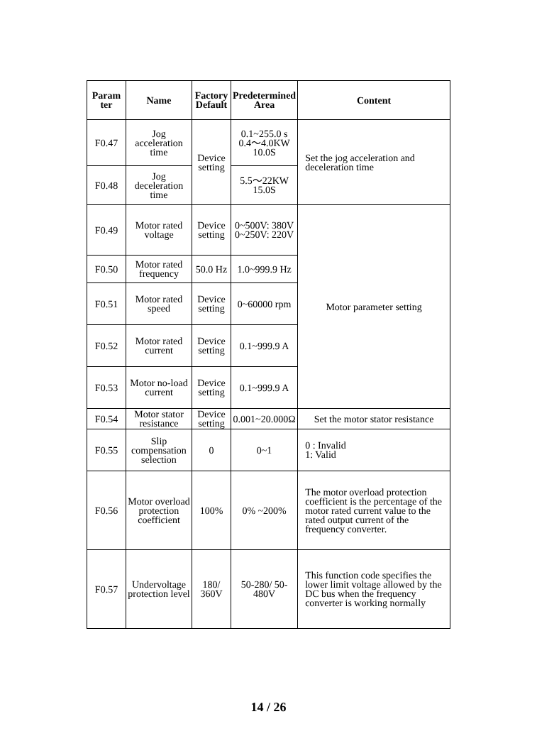| Param ter | Name | Factory Default | Predetermined Area | Content |
| --- | --- | --- | --- | --- |
| F0.47 | Jog acceleration time | Device setting | 0.1~255.0 s 0.4～4.0KW 10.0S | Set the jog acceleration and deceleration time |
| F0.48 | Jog deceleration time | | 5.5～22KW 15.0S | |
| F0.49 | Motor rated voltage | Device setting | 0~500V: 380V 0~250V: 220V | Motor parameter setting |
| F0.50 | Motor rated frequency | 50.0 Hz | 1.0~999.9 Hz | |
| F0.51 | Motor rated speed | Device setting | 0~60000 rpm | |
| F0.52 | Motor rated current | Device setting | 0.1~999.9 A | |
| F0.53 | Motor no-load current | Device setting | 0.1~999.9 A | |
| F0.54 | Motor stator resistance | Device setting | 0.001~20.000Ω | Set the motor stator resistance |
| F0.55 | Slip compensation selection | 0 | 0~1 | 0 : Invalid 1: Valid |
| F0.56 | Motor overload protection coefficient | 100% | 0% ~200% | The motor overload protection coefficient is the percentage of the motor rated current value to the rated output current of the frequency converter. |
| F0.57 | Undervoltage protection level | 180/ 360V | 50-280/ 50-480V | This function code specifies the lower limit voltage allowed by the DC bus when the frequency converter is working normally |
14 / 26